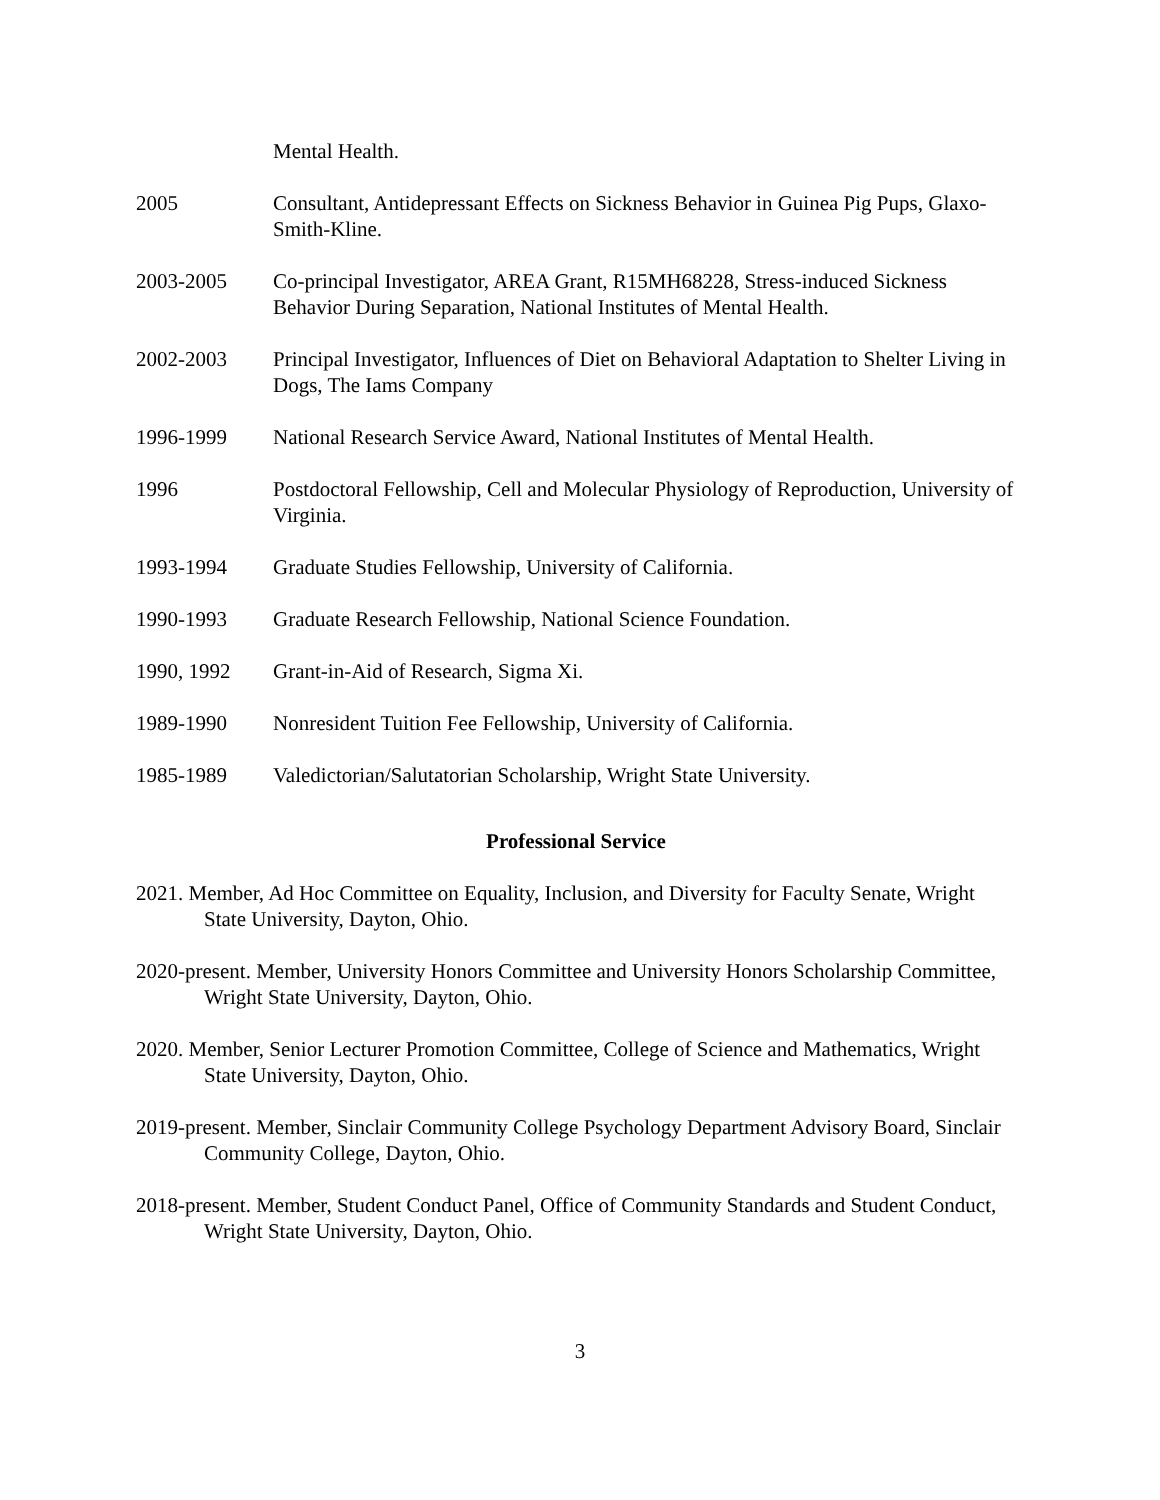Mental Health.
2005 Consultant, Antidepressant Effects on Sickness Behavior in Guinea Pig Pups, Glaxo-Smith-Kline.
2003-2005 Co-principal Investigator, AREA Grant, R15MH68228, Stress-induced Sickness Behavior During Separation, National Institutes of Mental Health.
2002-2003 Principal Investigator, Influences of Diet on Behavioral Adaptation to Shelter Living in Dogs, The Iams Company
1996-1999 National Research Service Award, National Institutes of Mental Health.
1996 Postdoctoral Fellowship, Cell and Molecular Physiology of Reproduction, University of Virginia.
1993-1994 Graduate Studies Fellowship, University of California.
1990-1993 Graduate Research Fellowship, National Science Foundation.
1990, 1992 Grant-in-Aid of Research, Sigma Xi.
1989-1990 Nonresident Tuition Fee Fellowship, University of California.
1985-1989 Valedictorian/Salutatorian Scholarship, Wright State University.
Professional Service
2021. Member, Ad Hoc Committee on Equality, Inclusion, and Diversity for Faculty Senate, Wright State University, Dayton, Ohio.
2020-present. Member, University Honors Committee and University Honors Scholarship Committee, Wright State University, Dayton, Ohio.
2020. Member, Senior Lecturer Promotion Committee, College of Science and Mathematics, Wright State University, Dayton, Ohio.
2019-present. Member, Sinclair Community College Psychology Department Advisory Board, Sinclair Community College, Dayton, Ohio.
2018-present. Member, Student Conduct Panel, Office of Community Standards and Student Conduct, Wright State University, Dayton, Ohio.
3